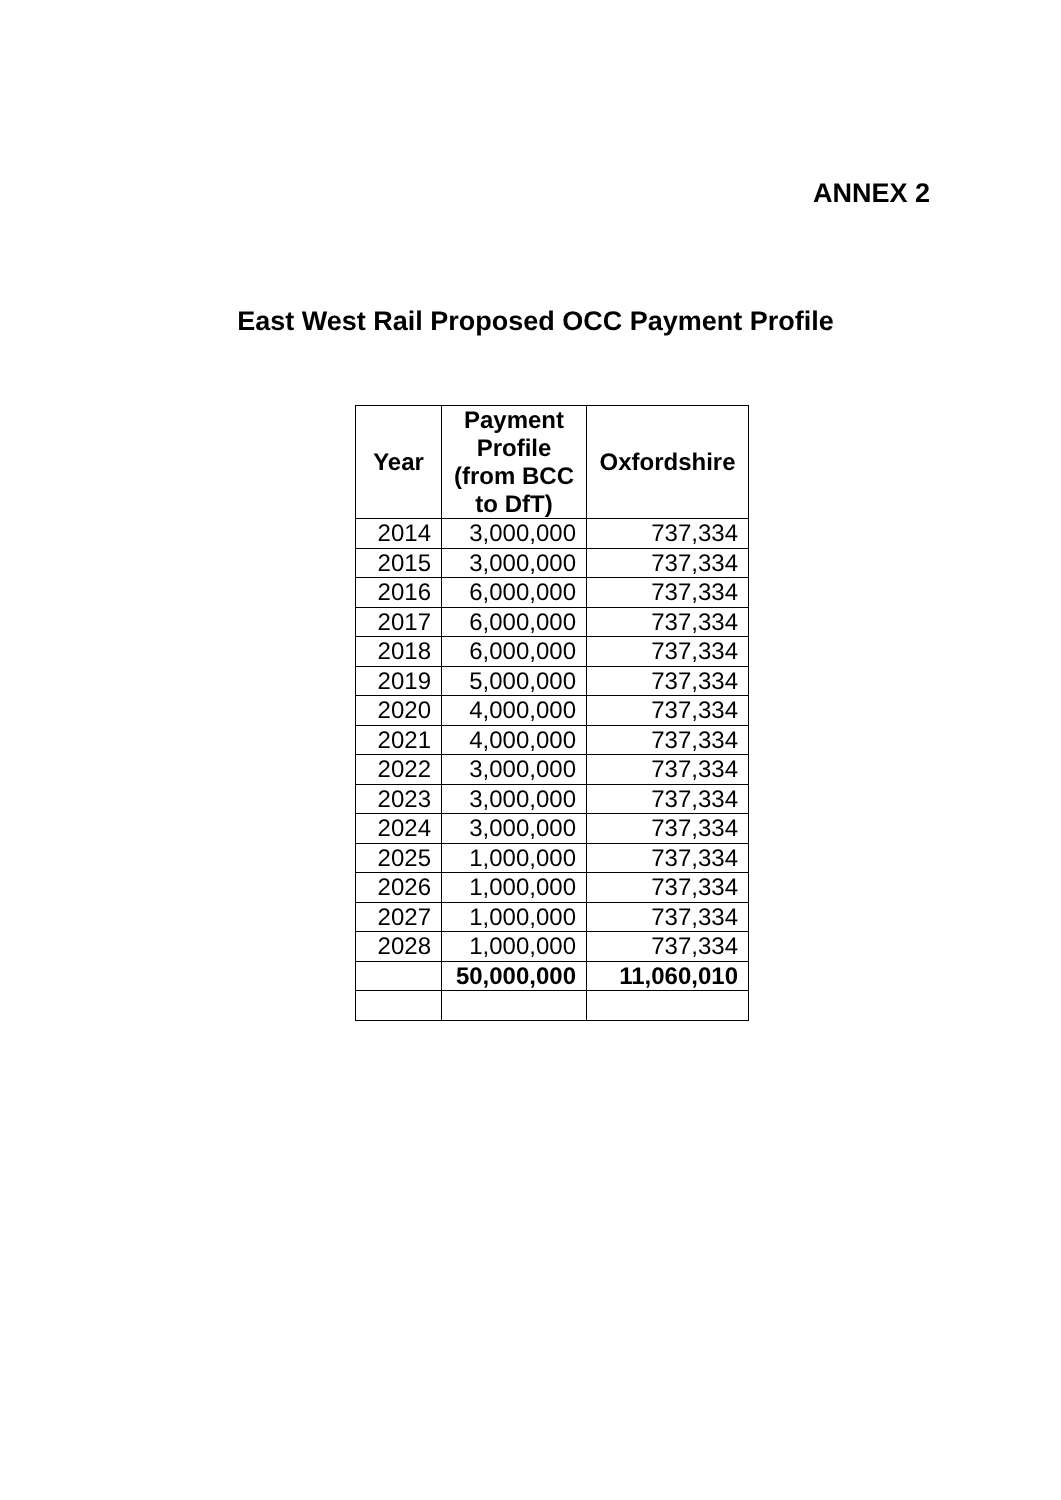ANNEX 2
East West Rail Proposed OCC Payment Profile
| Year | Payment Profile (from BCC to DfT) | Oxfordshire |
| --- | --- | --- |
| 2014 | 3,000,000 | 737,334 |
| 2015 | 3,000,000 | 737,334 |
| 2016 | 6,000,000 | 737,334 |
| 2017 | 6,000,000 | 737,334 |
| 2018 | 6,000,000 | 737,334 |
| 2019 | 5,000,000 | 737,334 |
| 2020 | 4,000,000 | 737,334 |
| 2021 | 4,000,000 | 737,334 |
| 2022 | 3,000,000 | 737,334 |
| 2023 | 3,000,000 | 737,334 |
| 2024 | 3,000,000 | 737,334 |
| 2025 | 1,000,000 | 737,334 |
| 2026 | 1,000,000 | 737,334 |
| 2027 | 1,000,000 | 737,334 |
| 2028 | 1,000,000 | 737,334 |
| | 50,000,000 | 11,060,010 |